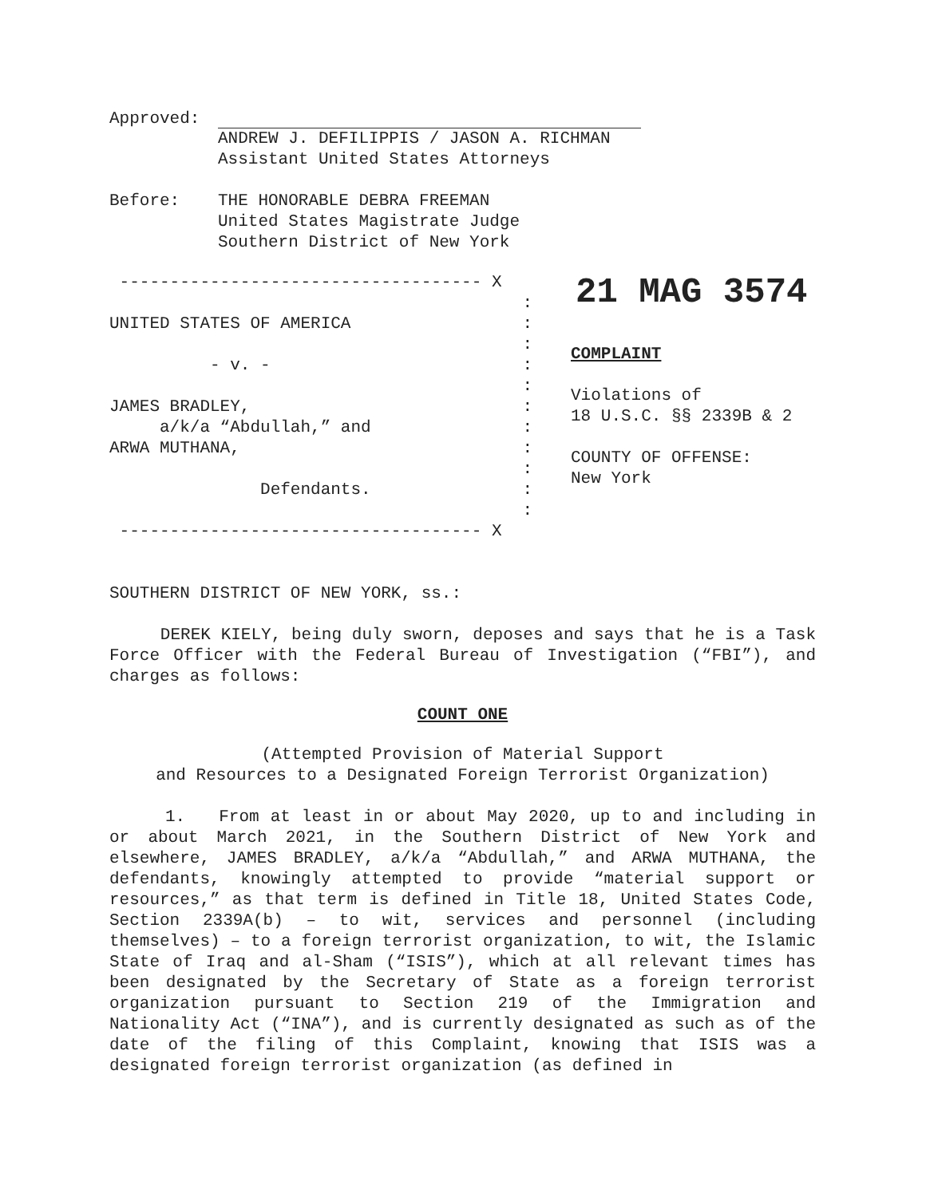Approved:
ANDREW J. DEFILIPPIS / JASON A. RICHMAN
Assistant United States Attorneys
Before: THE HONORABLE DEBRA FREEMAN
United States Magistrate Judge
Southern District of New York
------------------------------------ X
:
UNITED STATES OF AMERICA:
:
- v. -:
:
JAMES BRADLEY,:
a/k/a “Abdullah,” and:
ARWA MUTHANA,:
:
Defendants.:
:
------------------------------------ X
21 MAG 3574
COMPLAINT
Violations of
18 U.S.C. §§ 2339B & 2
COUNTY OF OFFENSE:
New York
SOUTHERN DISTRICT OF NEW YORK, ss.:
DEREK KIELY, being duly sworn, deposes and says that he is a Task Force Officer with the Federal Bureau of Investigation (“FBI”), and charges as follows:
COUNT ONE
(Attempted Provision of Material Support
and Resources to a Designated Foreign Terrorist Organization)
1. From at least in or about May 2020, up to and including in or about March 2021, in the Southern District of New York and elsewhere, JAMES BRADLEY, a/k/a “Abdullah,” and ARWA MUTHANA, the defendants, knowingly attempted to provide “material support or resources,” as that term is defined in Title 18, United States Code, Section 2339A(b) – to wit, services and personnel (including themselves) – to a foreign terrorist organization, to wit, the Islamic State of Iraq and al-Sham (“ISIS”), which at all relevant times has been designated by the Secretary of State as a foreign terrorist organization pursuant to Section 219 of the Immigration and Nationality Act (“INA”), and is currently designated as such as of the date of the filing of this Complaint, knowing that ISIS was a designated foreign terrorist organization (as defined in